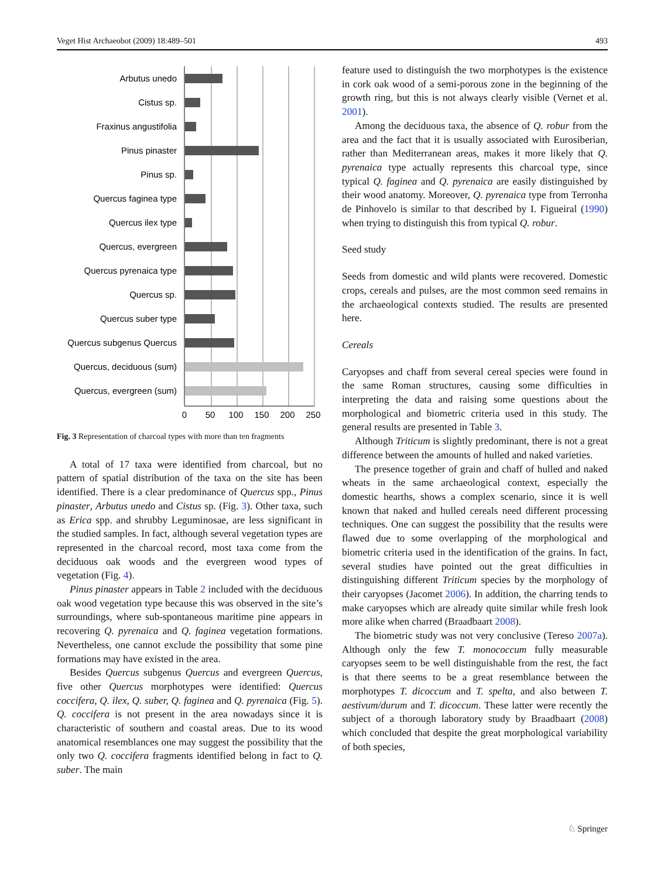Veget Hist Archaeobot (2009) 18:489–501 493
Arbutus unedo
Cistus sp.
Fraxinus angustifolia
Pinus pinaster
Pinus sp.
Quercus faginea type
Quercus ilex type
Quercus, evergreen
Quercus pyrenaica type
Quercus sp.
Quercus suber type
Quercus subgenus Quercus
Quercus, deciduous (sum)
Quercus, evergreen (sum)
0
50
100
150
200
250
Fig. 3 Representation of charcoal types with more than ten fragments
A total of 17 taxa were identified from charcoal, but no pattern of spatial distribution of the taxa on the site has been identified. There is a clear predominance of Quercus spp., Pinus pinaster, Arbutus unedo and Cistus sp. (Fig. 3). Other taxa, such as Erica spp. and shrubby Leguminosae, are less significant in the studied samples. In fact, although several vegetation types are represented in the charcoal record, most taxa come from the deciduous oak woods and the evergreen wood types of vegetation (Fig. 4).
Pinus pinaster appears in Table 2 included with the deciduous oak wood vegetation type because this was observed in the site’s surroundings, where sub-spontaneous maritime pine appears in recovering Q. pyrenaica and Q. faginea vegetation formations. Nevertheless, one cannot exclude the possibility that some pine formations may have existed in the area.
Besides Quercus subgenus Quercus and evergreen Quercus, five other Quercus morphotypes were identified: Quercus coccifera, Q. ilex, Q. suber, Q. faginea and Q. pyrenaica (Fig. 5). Q. coccifera is not present in the area nowadays since it is characteristic of southern and coastal areas. Due to its wood anatomical resemblances one may suggest the possibility that the only two Q. coccifera fragments identified belong in fact to Q. suber. The main
feature used to distinguish the two morphotypes is the existence in cork oak wood of a semi-porous zone in the beginning of the growth ring, but this is not always clearly visible (Vernet et al. 2001).
Among the deciduous taxa, the absence of Q. robur from the area and the fact that it is usually associated with Eurosiberian, rather than Mediterranean areas, makes it more likely that Q. pyrenaica type actually represents this charcoal type, since typical Q. faginea and Q. pyrenaica are easily distinguished by their wood anatomy. Moreover, Q. pyrenaica type from Terronha de Pinhovelo is similar to that described by I. Figueiral (1990) when trying to distinguish this from typical Q. robur.
Seed study
Seeds from domestic and wild plants were recovered. Domestic crops, cereals and pulses, are the most common seed remains in the archaeological contexts studied. The results are presented here.
Cereals
Caryopses and chaff from several cereal species were found in the same Roman structures, causing some difficulties in interpreting the data and raising some questions about the morphological and biometric criteria used in this study. The general results are presented in Table 3.
Although Triticum is slightly predominant, there is not a great difference between the amounts of hulled and naked varieties.
The presence together of grain and chaff of hulled and naked wheats in the same archaeological context, especially the domestic hearths, shows a complex scenario, since it is well known that naked and hulled cereals need different processing techniques. One can suggest the possibility that the results were flawed due to some overlapping of the morphological and biometric criteria used in the identification of the grains. In fact, several studies have pointed out the great difficulties in distinguishing different Triticum species by the morphology of their caryopses (Jacomet 2006). In addition, the charring tends to make caryopses which are already quite similar while fresh look more alike when charred (Braadbaart 2008).
The biometric study was not very conclusive (Tereso 2007a). Although only the few T. monococcum fully measurable caryopses seem to be well distinguishable from the rest, the fact is that there seems to be a great resemblance between the morphotypes T. dicoccum and T. spelta, and also between T. aestivum/durum and T. dicoccum. These latter were recently the subject of a thorough laboratory study by Braadbaart (2008) which concluded that despite the great morphological variability of both species,
♘ Springer